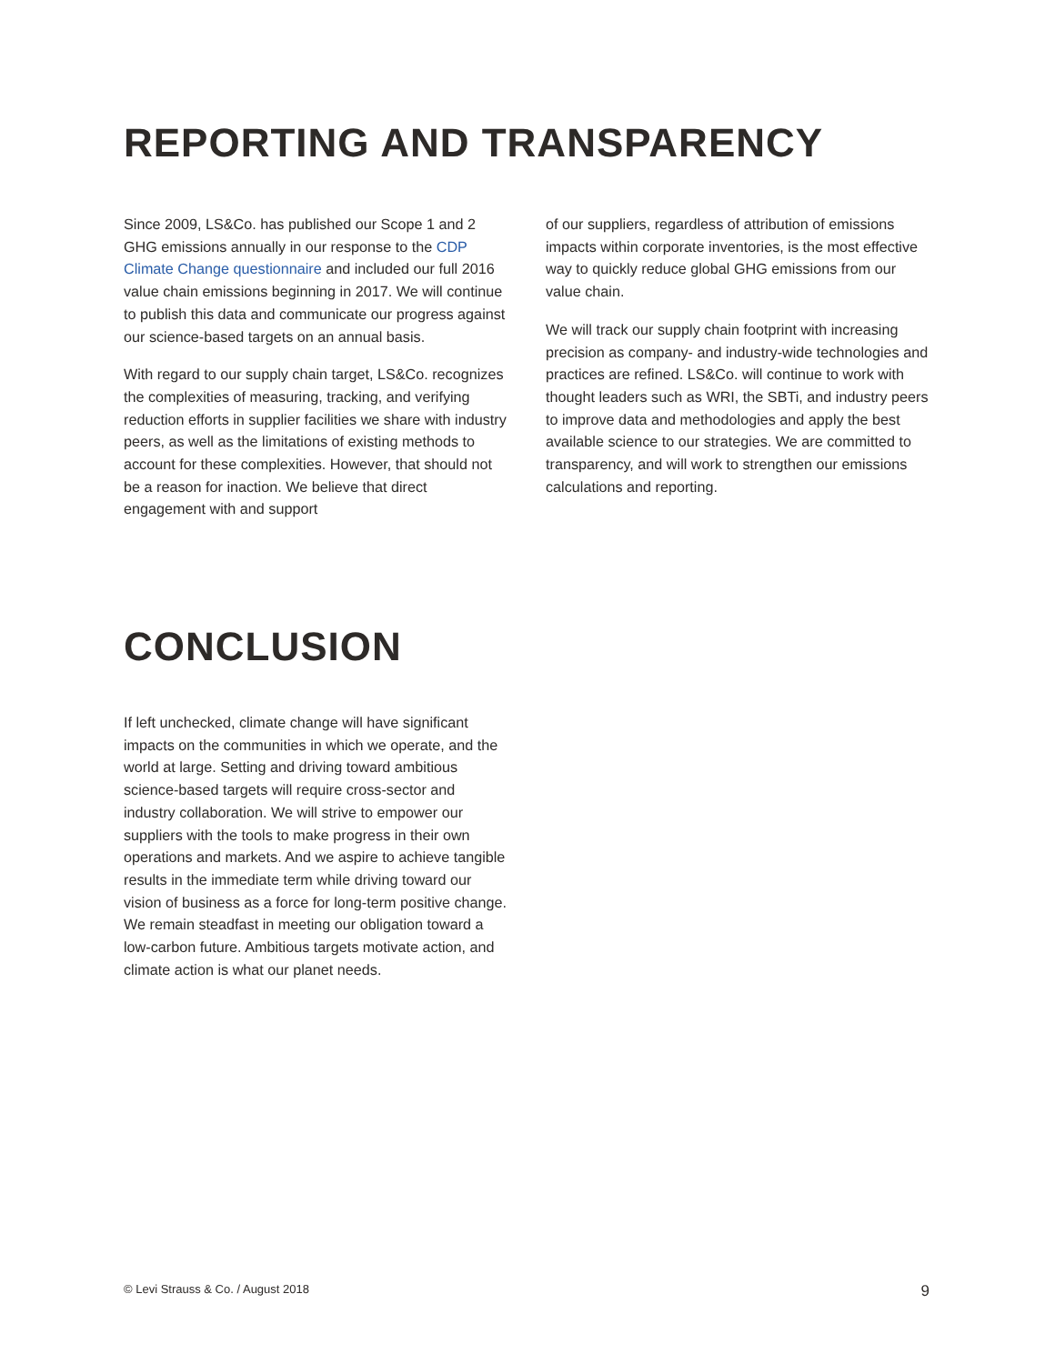REPORTING AND TRANSPARENCY
Since 2009, LS&Co. has published our Scope 1 and 2 GHG emissions annually in our response to the CDP Climate Change questionnaire and included our full 2016 value chain emissions beginning in 2017. We will continue to publish this data and communicate our progress against our science-based targets on an annual basis.
With regard to our supply chain target, LS&Co. recognizes the complexities of measuring, tracking, and verifying reduction efforts in supplier facilities we share with industry peers, as well as the limitations of existing methods to account for these complexities. However, that should not be a reason for inaction. We believe that direct engagement with and support
of our suppliers, regardless of attribution of emissions impacts within corporate inventories, is the most effective way to quickly reduce global GHG emissions from our value chain.
We will track our supply chain footprint with increasing precision as company- and industry-wide technologies and practices are refined. LS&Co. will continue to work with thought leaders such as WRI, the SBTi, and industry peers to improve data and methodologies and apply the best available science to our strategies. We are committed to transparency, and will work to strengthen our emissions calculations and reporting.
CONCLUSION
If left unchecked, climate change will have significant impacts on the communities in which we operate, and the world at large. Setting and driving toward ambitious science-based targets will require cross-sector and industry collaboration. We will strive to empower our suppliers with the tools to make progress in their own operations and markets. And we aspire to achieve tangible results in the immediate term while driving toward our vision of business as a force for long-term positive change. We remain steadfast in meeting our obligation toward a low-carbon future. Ambitious targets motivate action, and climate action is what our planet needs.
© Levi Strauss & Co. / August 2018 9